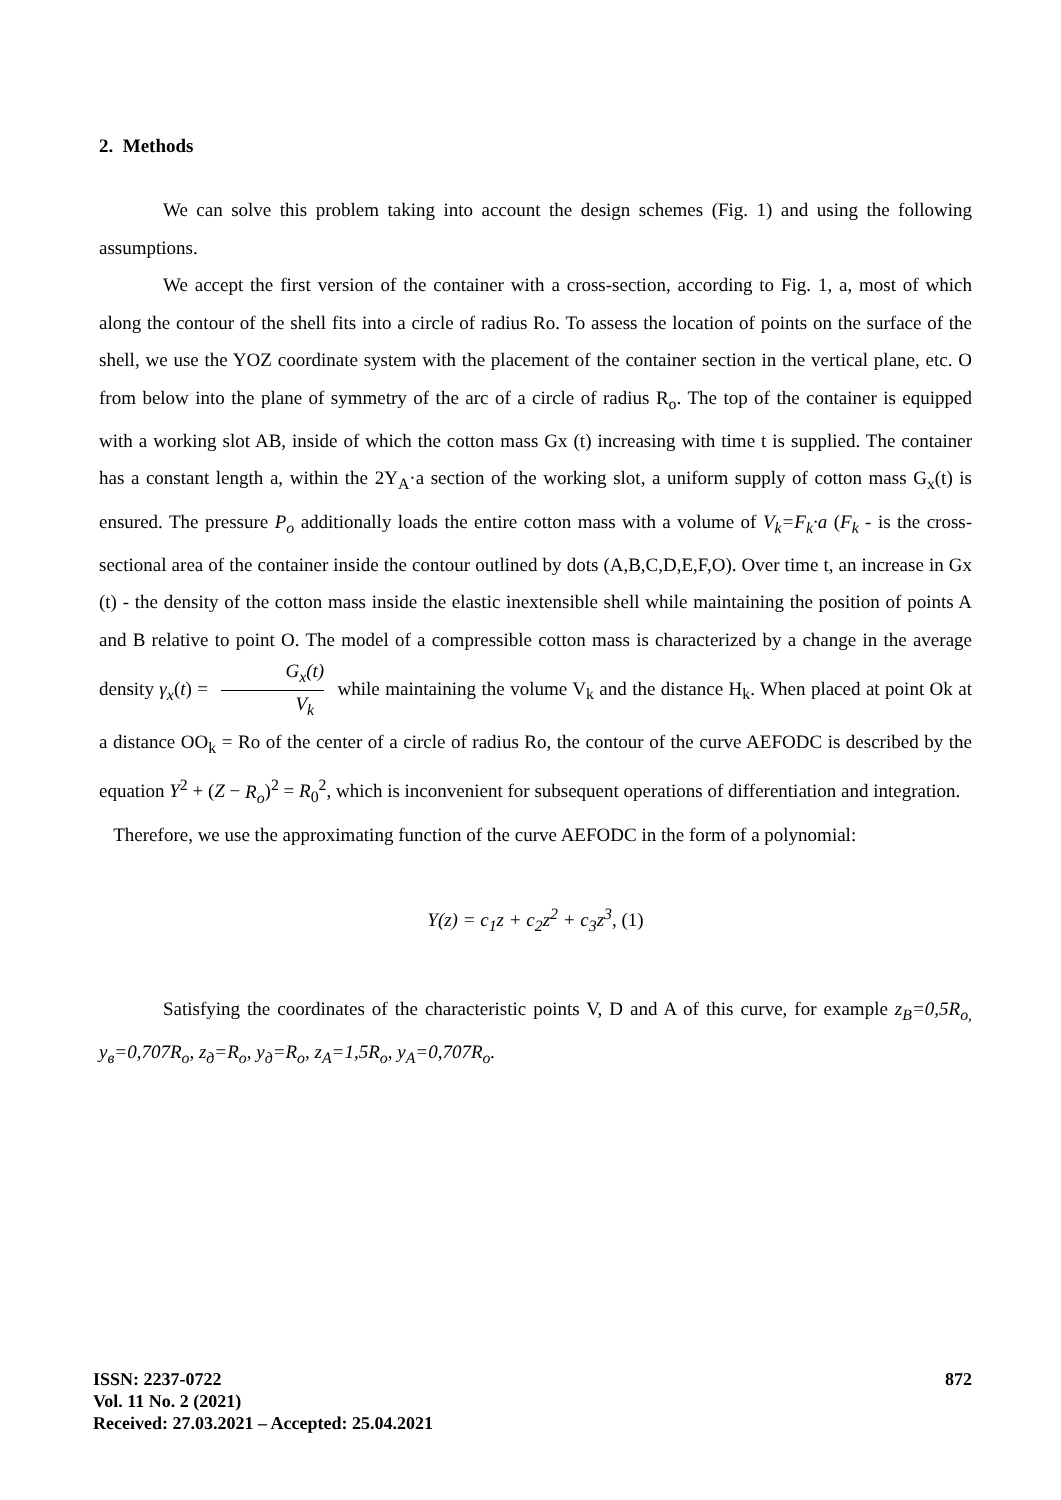2. Methods
We can solve this problem taking into account the design schemes (Fig. 1) and using the following assumptions.
We accept the first version of the container with a cross-section, according to Fig. 1, a, most of which along the contour of the shell fits into a circle of radius Ro. To assess the location of points on the surface of the shell, we use the YOZ coordinate system with the placement of the container section in the vertical plane, etc. O from below into the plane of symmetry of the arc of a circle of radius R<sub>o</sub>. The top of the container is equipped with a working slot AB, inside of which the cotton mass Gx (t) increasing with time t is supplied. The container has a constant length a, within the 2Y<sub>A</sub>·a section of the working slot, a uniform supply of cotton mass G<sub>x</sub>(t) is ensured. The pressure P<sub>o</sub> additionally loads the entire cotton mass with a volume of V<sub>k</sub>=F<sub>k</sub>·a (F<sub>k</sub> - is the cross-sectional area of the container inside the contour outlined by dots (A,B,C,D,E,F,O). Over time t, an increase in Gx (t) - the density of the cotton mass inside the elastic inextensible shell while maintaining the position of points A and B relative to point O. The model of a compressible cotton mass is characterized by a change in the average density γ<sub>x</sub>(t) = G<sub>x</sub>(t) V<sub>k</sub> while maintaining the volume V<sub>k</sub> and the distance H<sub>k</sub>. When placed at point Ok at a distance OO<sub>k</sub> = Ro of the center of a circle of radius Ro, the contour of the curve AEFODC is described by the equation Y<sup>2</sup> + (Z − R<sub>o</sub>)<sup>2</sup> = R<sub>0</sub><sup>2</sup>, which is inconvenient for subsequent operations of differentiation and integration.
Therefore, we use the approximating function of the curve AEFODC in the form of a polynomial:
Y(z) = c<sub>1</sub>z + c<sub>2</sub>z<sup>2</sup> + c<sub>3</sub>z<sup>3</sup>, (1)
Satisfying the coordinates of the characteristic points V, D and A of this curve, for example z<sub>B</sub>=0,5R<sub>o,</sub> y<sub>в</sub>=0,707R<sub>o</sub>, z<sub>д</sub>=R<sub>o</sub>, y<sub>д</sub>=R<sub>o</sub>, z<sub>A</sub>=1,5R<sub>o</sub>, y<sub>A</sub>=0,707R<sub>o</sub>.
ISSN: 2237-0722
Vol. 11 No. 2 (2021)
Received: 27.03.2021 – Accepted: 25.04.2021
872